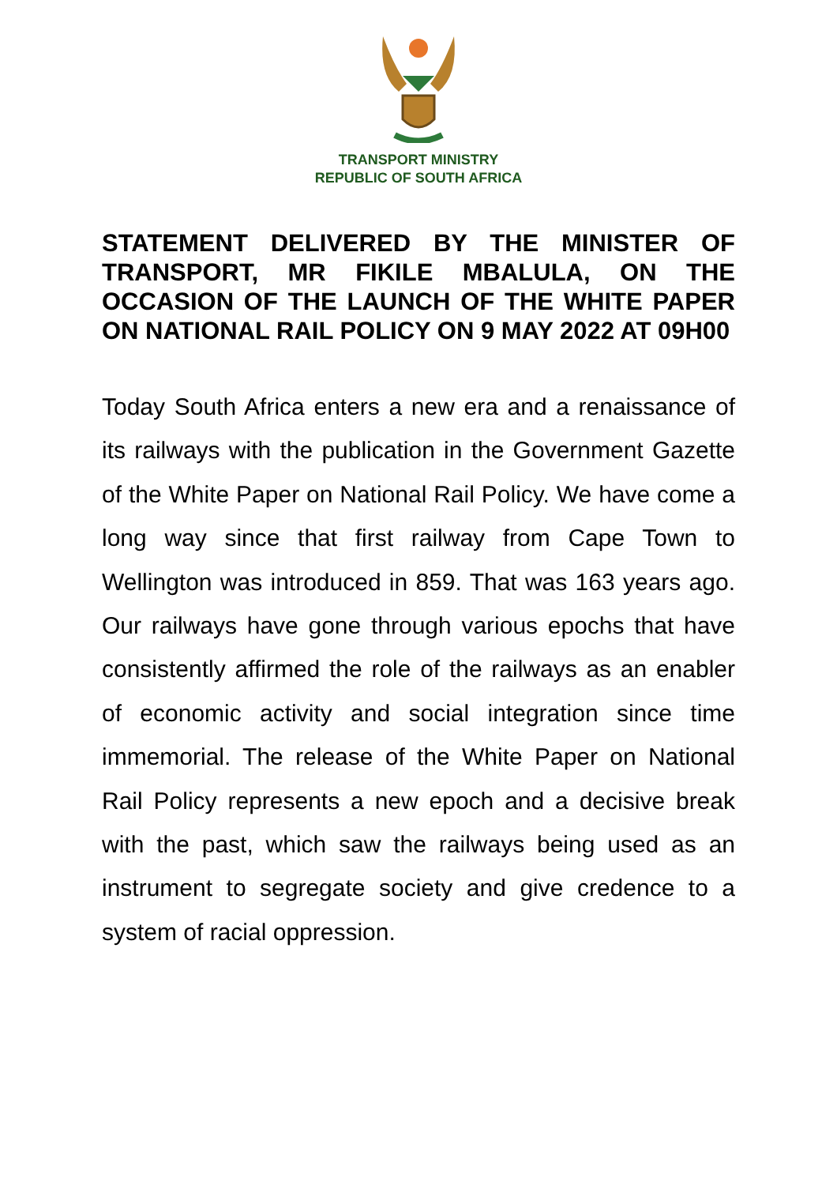TRANSPORT MINISTRY
REPUBLIC OF SOUTH AFRICA
STATEMENT DELIVERED BY THE MINISTER OF TRANSPORT, MR FIKILE MBALULA, ON THE OCCASION OF THE LAUNCH OF THE WHITE PAPER ON NATIONAL RAIL POLICY ON 9 MAY 2022 AT 09H00
Today South Africa enters a new era and a renaissance of its railways with the publication in the Government Gazette of the White Paper on National Rail Policy. We have come a long way since that first railway from Cape Town to Wellington was introduced in 859. That was 163 years ago. Our railways have gone through various epochs that have consistently affirmed the role of the railways as an enabler of economic activity and social integration since time immemorial. The release of the White Paper on National Rail Policy represents a new epoch and a decisive break with the past, which saw the railways being used as an instrument to segregate society and give credence to a system of racial oppression.